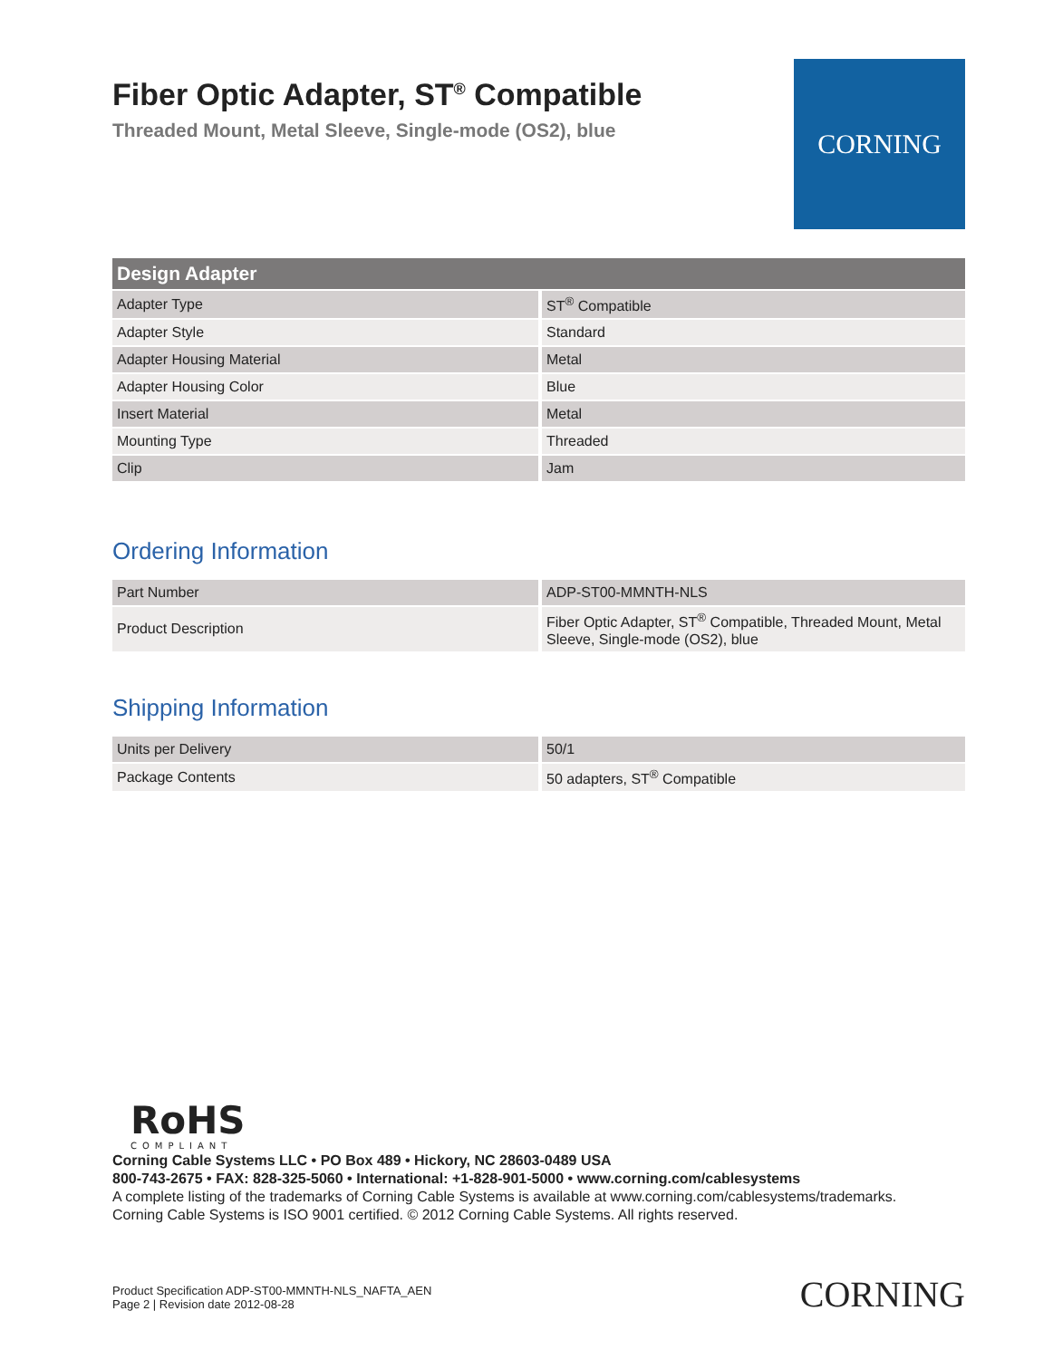Fiber Optic Adapter, ST<sup>®</sup> Compatible
Threaded Mount, Metal Sleeve, Single-mode (OS2), blue
CORNING
| Design Adapter | |
| --- | --- |
| Adapter Type | ST<sup>®</sup> Compatible |
| Adapter Style | Standard |
| Adapter Housing Material | Metal |
| Adapter Housing Color | Blue |
| Insert Material | Metal |
| Mounting Type | Threaded |
| Clip | Jam |
Ordering Information
| Part Number | ADP-ST00-MMNTH-NLS |
| Product Description | Fiber Optic Adapter, ST<sup>®</sup> Compatible, Threaded Mount, Metal Sleeve, Single-mode (OS2), blue |
Shipping Information
| Units per Delivery | 50/1 |
| Package Contents | 50 adapters, ST<sup>®</sup> Compatible |
RoHS
COMPLIANT
Corning Cable Systems LLC • PO Box 489 • Hickory, NC 28603-0489 USA
800-743-2675 • FAX: 828-325-5060 • International: +1-828-901-5000 • www.corning.com/cablesystems
A complete listing of the trademarks of Corning Cable Systems is available at www.corning.com/cablesystems/trademarks.
Corning Cable Systems is ISO 9001 certified. © 2012 Corning Cable Systems. All rights reserved.
Product Specification ADP-ST00-MMNTH-NLS_NAFTA_AEN
Page 2 | Revision date 2012-08-28
CORNING